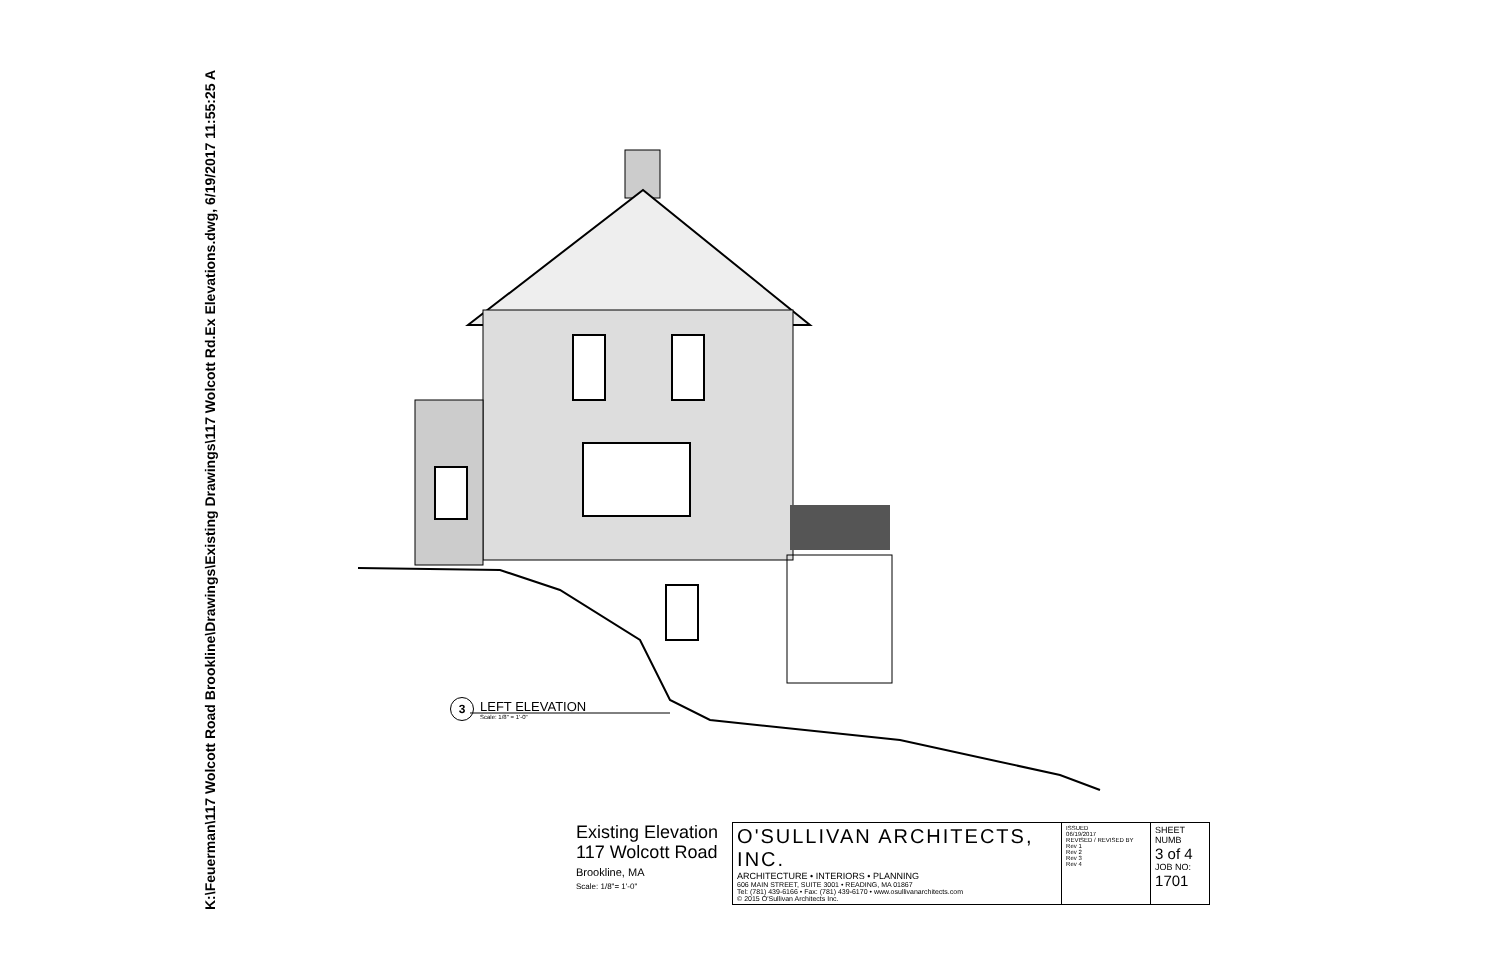K:\Feuerman\117 Wolcott Road Brookline\Drawings\Existing Drawings\117 Wolcott Rd.Ex Elevations.dwg, 6/19/2017 11:55:25 A
3
LEFT ELEVATION
Scale: 1/8" = 1'-0"
Existing Elevation
117 Wolcott Road
Brookline, MA
Scale: 1/8"= 1'-0"
| O'SULLIVAN ARCHITECTS, INC. ARCHITECTURE • INTERIORS • PLANNING 606 MAIN STREET, SUITE 3001 • READING, MA 01867 Tel: (781) 439-6166 • Fax: (781) 439-6170 • www.osullivanarchitects.com © 2015 O'Sullivan Architects Inc. | ISSUED 06/19/2017 REVISED / REVISED BY Rev 1 Rev 2 Rev 3 Rev 4 | SHEET NUMB 3 of 4 JOB NO: 1701 |